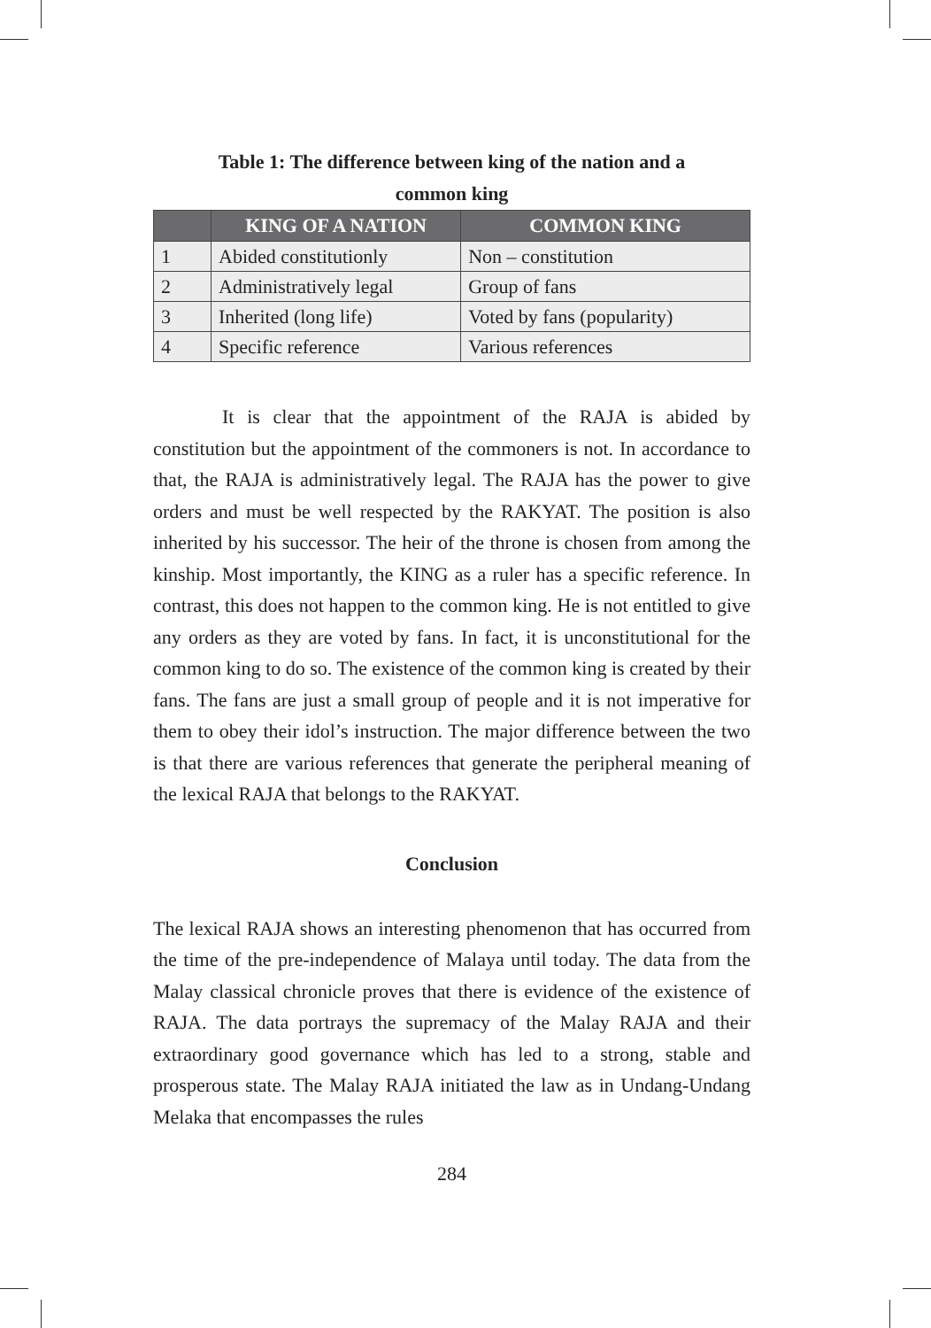Table 1: The difference between king of the nation and a
common king
| | KING OF A NATION | COMMON KING |
| --- | --- | --- |
| 1 | Abided constitutionly | Non – constitution |
| 2 | Administratively legal | Group of fans |
| 3 | Inherited (long life) | Voted by fans (popularity) |
| 4 | Specific reference | Various references |
It is clear that the appointment of the RAJA is abided by constitution but the appointment of the commoners is not. In accordance to that, the RAJA is administratively legal. The RAJA has the power to give orders and must be well respected by the RAKYAT. The position is also inherited by his successor. The heir of the throne is chosen from among the kinship. Most importantly, the KING as a ruler has a specific reference. In contrast, this does not happen to the common king. He is not entitled to give any orders as they are voted by fans. In fact, it is unconstitutional for the common king to do so. The existence of the common king is created by their fans. The fans are just a small group of people and it is not imperative for them to obey their idol’s instruction. The major difference between the two is that there are various references that generate the peripheral meaning of the lexical RAJA that belongs to the RAKYAT.
Conclusion
The lexical RAJA shows an interesting phenomenon that has occurred from the time of the pre-independence of Malaya until today. The data from the Malay classical chronicle proves that there is evidence of the existence of RAJA. The data portrays the supremacy of the Malay RAJA and their extraordinary good governance which has led to a strong, stable and prosperous state. The Malay RAJA initiated the law as in Undang-Undang Melaka that encompasses the rules
284